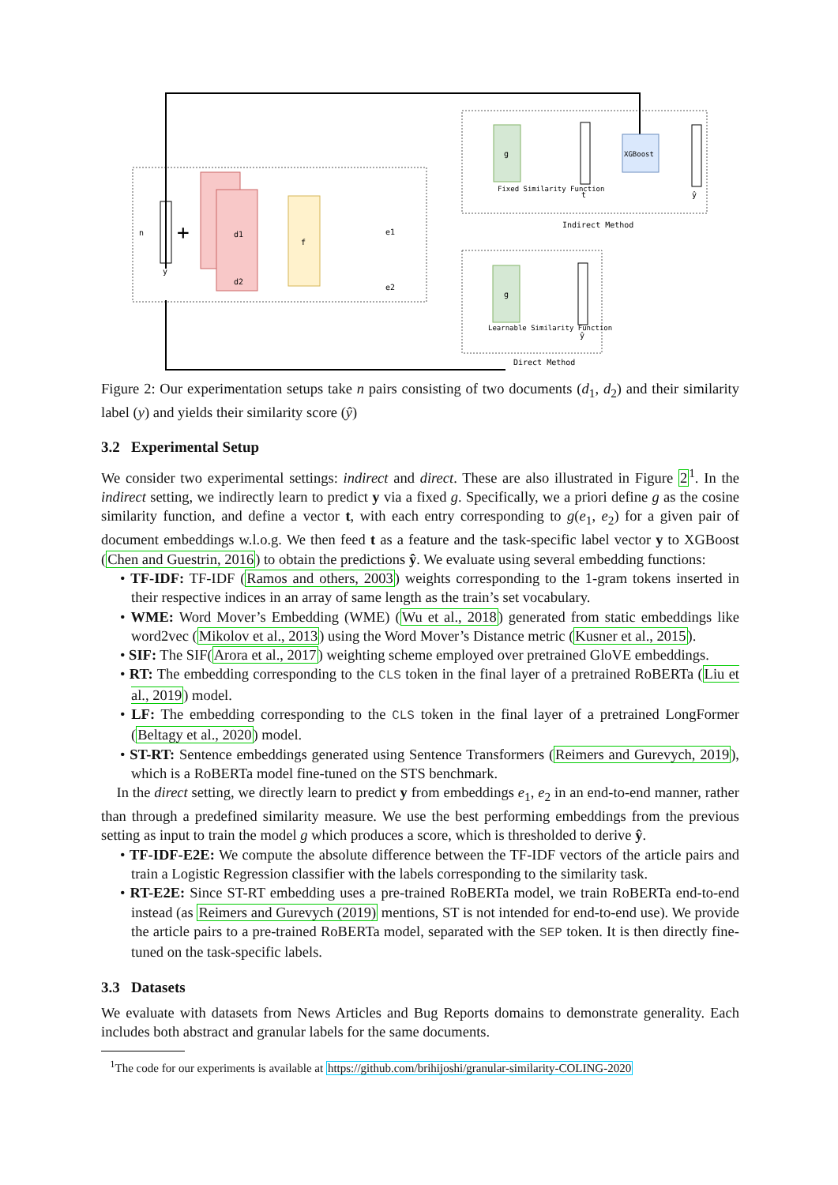y
n
+
d1
d2
f
e1
e2
g
Fixed Similarity Function
t
XGBoost
ŷ
Indirect Method
g
Learnable Similarity Function
ŷ
Direct Method
Figure 2: Our experimentation setups take n pairs consisting of two documents (d<sub>1</sub>, d<sub>2</sub>) and their similarity label (y) and yields their similarity score (ŷ)
3.2 Experimental Setup
We consider two experimental settings: indirect and direct. These are also illustrated in Figure 2<sup>1</sup>. In the indirect setting, we indirectly learn to predict y via a fixed g. Specifically, we a priori define g as the cosine similarity function, and define a vector t, with each entry corresponding to g(e<sub>1</sub>, e<sub>2</sub>) for a given pair of document embeddings w.l.o.g. We then feed t as a feature and the task-specific label vector y to XGBoost (Chen and Guestrin, 2016) to obtain the predictions ŷ. We evaluate using several embedding functions:
• TF-IDF: TF-IDF (Ramos and others, 2003) weights corresponding to the 1-gram tokens inserted in their respective indices in an array of same length as the train’s set vocabulary.
• WME: Word Mover’s Embedding (WME) (Wu et al., 2018) generated from static embeddings like word2vec (Mikolov et al., 2013) using the Word Mover’s Distance metric (Kusner et al., 2015).
• SIF: The SIF(Arora et al., 2017) weighting scheme employed over pretrained GloVE embeddings.
• RT: The embedding corresponding to the CLS token in the final layer of a pretrained RoBERTa (Liu et al., 2019) model.
• LF: The embedding corresponding to the CLS token in the final layer of a pretrained LongFormer (Beltagy et al., 2020) model.
• ST-RT: Sentence embeddings generated using Sentence Transformers (Reimers and Gurevych, 2019), which is a RoBERTa model fine-tuned on the STS benchmark.
In the direct setting, we directly learn to predict y from embeddings e<sub>1</sub>, e<sub>2</sub> in an end-to-end manner, rather than through a predefined similarity measure. We use the best performing embeddings from the previous setting as input to train the model g which produces a score, which is thresholded to derive ŷ.
• TF-IDF-E2E: We compute the absolute difference between the TF-IDF vectors of the article pairs and train a Logistic Regression classifier with the labels corresponding to the similarity task.
• RT-E2E: Since ST-RT embedding uses a pre-trained RoBERTa model, we train RoBERTa end-to-end instead (as Reimers and Gurevych (2019) mentions, ST is not intended for end-to-end use). We provide the article pairs to a pre-trained RoBERTa model, separated with the SEP token. It is then directly fine-tuned on the task-specific labels.
3.3 Datasets
We evaluate with datasets from News Articles and Bug Reports domains to demonstrate generality. Each includes both abstract and granular labels for the same documents.
<sup>1</sup> The code for our experiments is available at https://github.com/brihijoshi/granular-similarity-COLING-2020